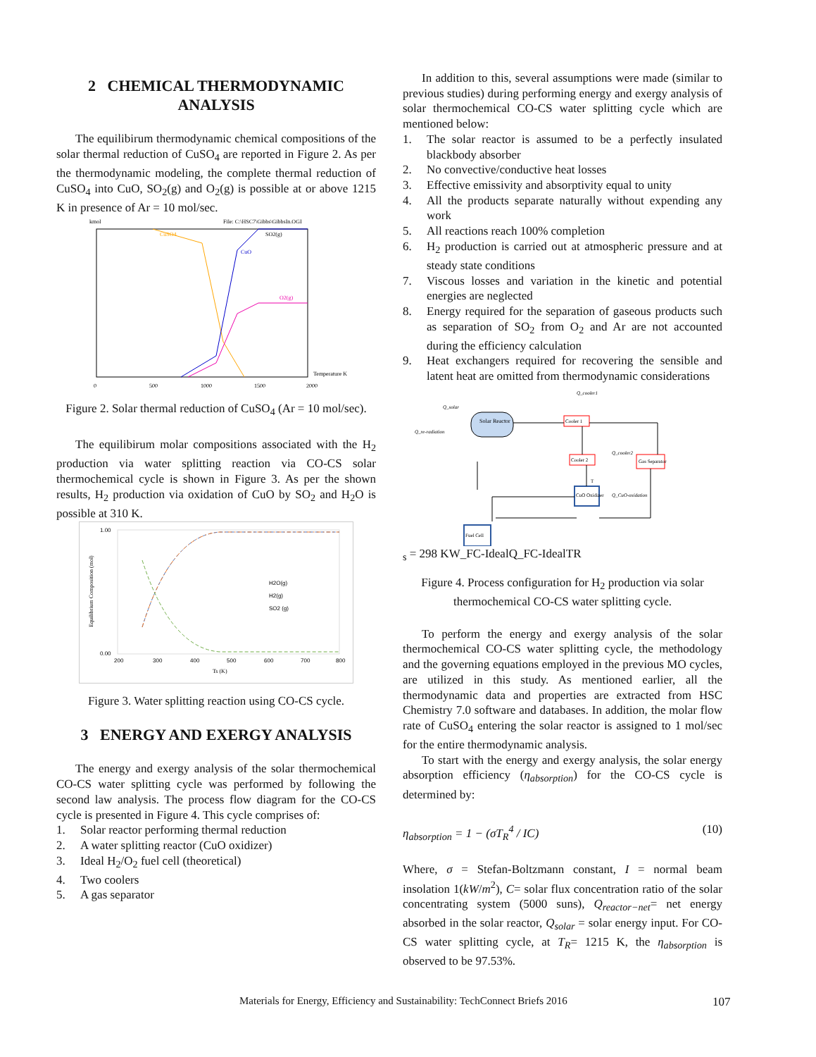2 CHEMICAL THERMODYNAMIC ANALYSIS
The equilibirum thermodynamic chemical compositions of the solar thermal reduction of CuSO<sub>4</sub> are reported in Figure 2. As per the thermodynamic modeling, the complete thermal reduction of CuSO<sub>4</sub> into CuO, SO<sub>2</sub>(g) and O<sub>2</sub>(g) is possible at or above 1215 K in presence of Ar = 10 mol/sec.
kmol
File: C:\HSC7\Gibbs\GibbsIn.OGI
CuSO4
SO2(g)
CuO
O2(g)
0
500
1000
1500
2000
Temperature K
Figure 2. Solar thermal reduction of CuSO<sub>4</sub> (Ar = 10 mol/sec).
The equilibirum molar compositions associated with the H<sub>2</sub> production via water splitting reaction via CO-CS solar thermochemical cycle is shown in Figure 3. As per the shown results, H<sub>2</sub> production via oxidation of CuO by SO<sub>2</sub> and H<sub>2</sub>O is possible at 310 K.
1.00
0.00
200
300
400
500
600
700
800
Ts (K)
Equilibrium Composition (mol)
H2O(g)
H2(g)
SO2 (g)
Figure 3. Water splitting reaction using CO-CS cycle.
3 ENERGY AND EXERGY ANALYSIS
The energy and exergy analysis of the solar thermochemical CO-CS water splitting cycle was performed by following the second law analysis. The process flow diagram for the CO-CS cycle is presented in Figure 4. This cycle comprises of:
1. Solar reactor performing thermal reduction
2. A water splitting reactor (CuO oxidizer)
3. Ideal H<sub>2</sub>/O<sub>2</sub> fuel cell (theoretical)
4. Two coolers
5. A gas separator
In addition to this, several assumptions were made (similar to previous studies) during performing energy and exergy analysis of solar thermochemical CO-CS water splitting cycle which are mentioned below:
1. The solar reactor is assumed to be a perfectly insulated blackbody absorber
2. No convective/conductive heat losses
3. Effective emissivity and absorptivity equal to unity
4. All the products separate naturally without expending any work
5. All reactions reach 100% completion
6. H<sub>2</sub> production is carried out at atmospheric pressure and at steady state conditions
7. Viscous losses and variation in the kinetic and potential energies are neglected
8. Energy required for the separation of gaseous products such as separation of SO<sub>2</sub> from O<sub>2</sub> and Ar are not accounted during the efficiency calculation
9. Heat exchangers required for recovering the sensible and latent heat are omitted from thermodynamic considerations
Solar Reactor
Cooler 1
Cooler 2
Gas Separator
CuO Oxidizer
Fuel Cell
Q_solar
Q_re-radiation
Q_cooler1
Q_cooler2
Q_CuO-oxidation
Ts = 298 K
W_FC-Ideal
Q_FC-Ideal
TR
Figure 4. Process configuration for H<sub>2</sub> production via solar thermochemical CO-CS water splitting cycle.
To perform the energy and exergy analysis of the solar thermochemical CO-CS water splitting cycle, the methodology and the governing equations employed in the previous MO cycles, are utilized in this study. As mentioned earlier, all the thermodynamic data and properties are extracted from HSC Chemistry 7.0 software and databases. In addition, the molar flow rate of CuSO<sub>4</sub> entering the solar reactor is assigned to 1 mol/sec for the entire thermodynamic analysis.
To start with the energy and exergy analysis, the solar energy absorption efficiency (η<sub>absorption</sub>) for the CO-CS cycle is determined by:
η<sub>absorption</sub> = 1 − (σT<sub>R</sub><sup>4</sup> / IC) (10)
Where, σ = Stefan-Boltzmann constant, I = normal beam insolation 1(kW/m<sup>2</sup>), C= solar flux concentration ratio of the solar concentrating system (5000 suns), Q<sub>reactor−net</sub>= net energy absorbed in the solar reactor, Q<sub>solar</sub> = solar energy input. For CO-CS water splitting cycle, at T<sub>R</sub>= 1215 K, the η<sub>absorption</sub> is observed to be 97.53%.
Materials for Energy, Efficiency and Sustainability: TechConnect Briefs 2016
107